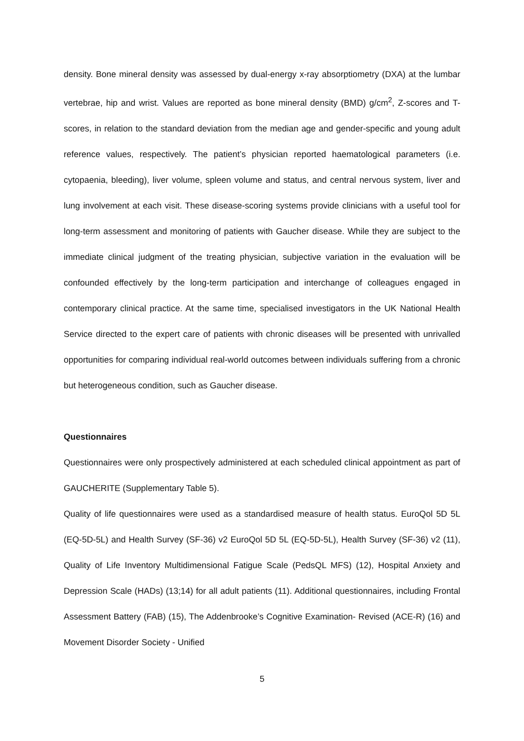density. Bone mineral density was assessed by dual-energy x-ray absorptiometry (DXA) at the lumbar vertebrae, hip and wrist. Values are reported as bone mineral density (BMD) g/cm<sup>2</sup>, Z-scores and T-scores, in relation to the standard deviation from the median age and gender-specific and young adult reference values, respectively. The patient’s physician reported haematological parameters (i.e. cytopaenia, bleeding), liver volume, spleen volume and status, and central nervous system, liver and lung involvement at each visit. These disease-scoring systems provide clinicians with a useful tool for long-term assessment and monitoring of patients with Gaucher disease. While they are subject to the immediate clinical judgment of the treating physician, subjective variation in the evaluation will be confounded effectively by the long-term participation and interchange of colleagues engaged in contemporary clinical practice. At the same time, specialised investigators in the UK National Health Service directed to the expert care of patients with chronic diseases will be presented with unrivalled opportunities for comparing individual real-world outcomes between individuals suffering from a chronic but heterogeneous condition, such as Gaucher disease.
Questionnaires
Questionnaires were only prospectively administered at each scheduled clinical appointment as part of GAUCHERITE (Supplementary Table 5).
Quality of life questionnaires were used as a standardised measure of health status. EuroQol 5D 5L (EQ-5D-5L) and Health Survey (SF-36) v2 EuroQol 5D 5L (EQ-5D-5L), Health Survey (SF-36) v2 (11), Quality of Life Inventory Multidimensional Fatigue Scale (PedsQL MFS) (12), Hospital Anxiety and Depression Scale (HADs) (13;14) for all adult patients (11). Additional questionnaires, including Frontal Assessment Battery (FAB) (15), The Addenbrooke’s Cognitive Examination- Revised (ACE-R) (16) and Movement Disorder Society - Unified
5